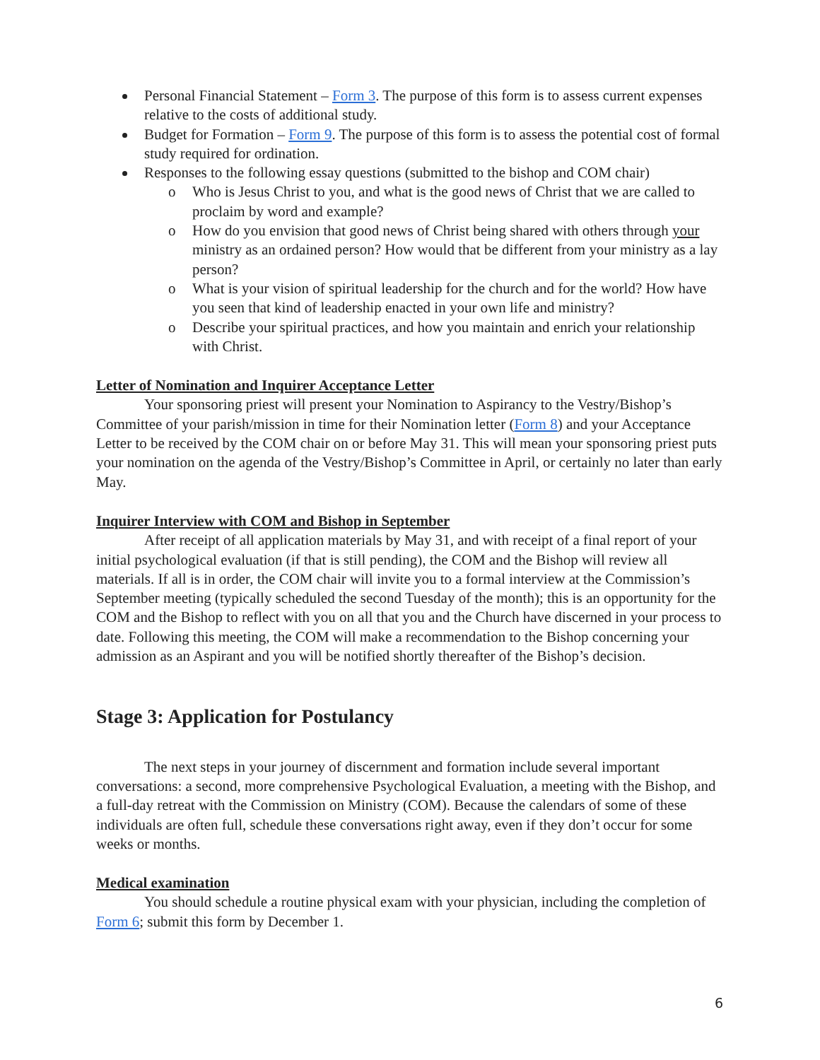Personal Financial Statement – Form 3. The purpose of this form is to assess current expenses relative to the costs of additional study.
Budget for Formation – Form 9. The purpose of this form is to assess the potential cost of formal study required for ordination.
Responses to the following essay questions (submitted to the bishop and COM chair)
o Who is Jesus Christ to you, and what is the good news of Christ that we are called to proclaim by word and example?
o How do you envision that good news of Christ being shared with others through your ministry as an ordained person? How would that be different from your ministry as a lay person?
o What is your vision of spiritual leadership for the church and for the world? How have you seen that kind of leadership enacted in your own life and ministry?
o Describe your spiritual practices, and how you maintain and enrich your relationship with Christ.
Letter of Nomination and Inquirer Acceptance Letter
Your sponsoring priest will present your Nomination to Aspirancy to the Vestry/Bishop’s Committee of your parish/mission in time for their Nomination letter (Form 8) and your Acceptance Letter to be received by the COM chair on or before May 31. This will mean your sponsoring priest puts your nomination on the agenda of the Vestry/Bishop’s Committee in April, or certainly no later than early May.
Inquirer Interview with COM and Bishop in September
After receipt of all application materials by May 31, and with receipt of a final report of your initial psychological evaluation (if that is still pending), the COM and the Bishop will review all materials. If all is in order, the COM chair will invite you to a formal interview at the Commission’s September meeting (typically scheduled the second Tuesday of the month); this is an opportunity for the COM and the Bishop to reflect with you on all that you and the Church have discerned in your process to date. Following this meeting, the COM will make a recommendation to the Bishop concerning your admission as an Aspirant and you will be notified shortly thereafter of the Bishop’s decision.
Stage 3: Application for Postulancy
The next steps in your journey of discernment and formation include several important conversations: a second, more comprehensive Psychological Evaluation, a meeting with the Bishop, and a full-day retreat with the Commission on Ministry (COM). Because the calendars of some of these individuals are often full, schedule these conversations right away, even if they don’t occur for some weeks or months.
Medical examination
You should schedule a routine physical exam with your physician, including the completion of Form 6; submit this form by December 1.
6